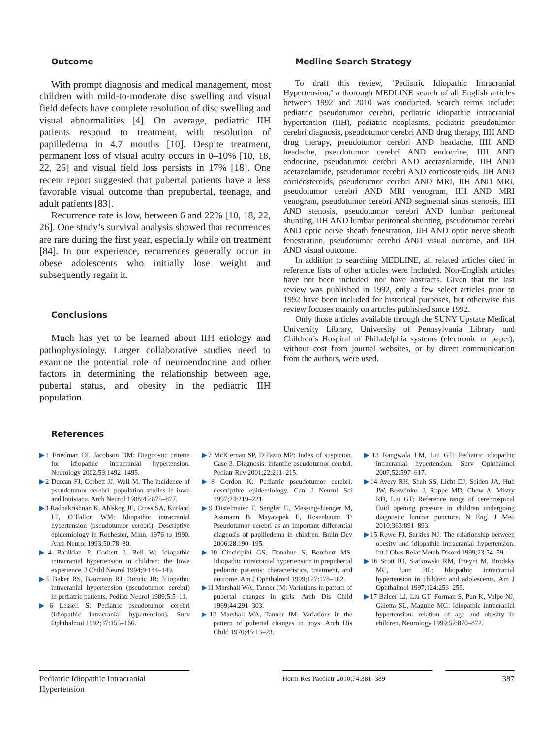Outcome
With prompt diagnosis and medical management, most children with mild-to-moderate disc swelling and visual field defects have complete resolution of disc swelling and visual abnormalities [4]. On average, pediatric IIH patients respond to treatment, with resolution of papilledema in 4.7 months [10]. Despite treatment, permanent loss of visual acuity occurs in 0–10% [10, 18, 22, 26] and visual field loss persists in 17% [18]. One recent report suggested that pubertal patients have a less favorable visual outcome than prepubertal, teenage, and adult patients [83].
Recurrence rate is low, between 6 and 22% [10, 18, 22, 26]. One study’s survival analysis showed that recurrences are rare during the first year, especially while on treatment [84]. In our experience, recurrences generally occur in obese adolescents who initially lose weight and subsequently regain it.
Conclusions
Much has yet to be learned about IIH etiology and pathophysiology. Larger collaborative studies need to examine the potential role of neuroendocrine and other factors in determining the relationship between age, pubertal status, and obesity in the pediatric IIH population.
Medline Search Strategy
To draft this review, ‘Pediatric Idiopathic Intracranial Hypertension,’ a thorough MEDLINE search of all English articles between 1992 and 2010 was conducted. Search terms include: pediatric pseudotumor cerebri, pediatric idiopathic intracranial hypertension (IIH), pediatric neoplasms, pediatric pseudotumor cerebri diagnosis, pseudotumor cerebri AND drug therapy, IIH AND drug therapy, pseudotumor cerebri AND headache, IIH AND headache, pseudotumor cerebri AND endocrine, IIH AND endocrine, pseudotumor cerebri AND acetazolamide, IIH AND acetazolamide, pseudotumor cerebri AND corticosteroids, IIH AND corticosteroids, pseudotumor cerebri AND MRI, IIH AND MRI, pseudotumor cerebri AND MRI venogram, IIH AND MRI venogram, pseudotumor cerebri AND segmental sinus stenosis, IIH AND stenosis, pseudotumor cerebri AND lumbar peritoneal shunting, IIH AND lumbar peritoneal shunting, pseudotumor cerebri AND optic nerve sheath fenestration, IIH AND optic nerve sheath fenestration, pseudotumor cerebri AND visual outcome, and IIH AND visual outcome.
In addition to searching MEDLINE, all related articles cited in reference lists of other articles were included. Non-English articles have not been included, nor have abstracts. Given that the last review was published in 1992, only a few select articles prior to 1992 have been included for historical purposes, but otherwise this review focuses mainly on articles published since 1992.
Only those articles available through the SUNY Upstate Medical University Library, University of Pennsylvania Library and Children’s Hospital of Philadelphia systems (electronic or paper), without cost from journal websites, or by direct communication from the authors, were used.
References
▶1 Friedman DI, Jacobson DM: Diagnostic criteria for idiopathic intracranial hypertension. Neurology 2002;59:1492–1495.
▶2 Durcan FJ, Corbett JJ, Wall M: The incidence of pseudotumor cerebri: population studies in iowa and louisiana. Arch Neurol 1988;45:875–877.
▶3 Radhakrishnan K, Ahlskog JE, Cross SA, Kurland LT, O’Fallon WM: Idiopathic intracranial hypertension (pseudotumor cerebri). Descriptive epidemiology in Rochester, Minn, 1976 to 1990. Arch Neurol 1993;50:78–80.
▶4 Babikian P, Corbett J, Bell W: Idiopathic intracranial hypertension in children: the Iowa experience. J Child Neurol 1994;9:144–149.
▶5 Baker RS, Baumann RJ, Buncic JR: Idiopathic intracranial hypertension (pseudotumor cerebri) in pediatric patients. Pediatr Neurol 1989;5:5–11.
▶6 Lessell S: Pediatric pseudotumor cerebri (idiopathic intracranial hypertension). Surv Ophthalmol 1992;37:155–166.
▶7 McKiernan SP, DiFazio MP: Index of suspicion. Case 3. Diagnosis: infantile pseudotumor cerebri. Pediatr Rev 2001;22:211–215.
▶8 Gordon K: Pediatric pseudotumor cerebri: descriptive epidemiology. Can J Neurol Sci 1997;24:219–221.
▶9 Distelmaier F, Sengler U, Messing-Juenger M, Assmann B, Mayatepek E, Rosenbaum T: Pseudotumor cerebri as an important differential diagnosis of papilledema in children. Brain Dev 2006;28:190–195.
▶10 Cinciripini GS, Donahue S, Borchert MS: Idiopathic intracranial hypertension in prepubertal pediatric patients: characteristics, treatment, and outcome. Am J Ophthalmol 1999;127:178–182.
▶11 Marshall WA, Tanner JM: Variations in pattern of pubertal changes in girls. Arch Dis Child 1969;44:291–303.
▶12 Marshall WA, Tanner JM: Variations in the pattern of pubertal changes in boys. Arch Dis Child 1970;45:13–23.
▶13 Rangwala LM, Liu GT: Pediatric idiopathic intracranial hypertension. Surv Ophthalmol 2007;52:597–617.
▶14 Avery RH, Shah SS, Licht DJ, Seiden JA, Huh JW, Boswinkel J, Ruppe MD, Chew A, Mistry RD, Liu GT: Reference range of cerebrospinal fluid opening pressure in children undergoing diagnostic lumbar puncture. N Engl J Med 2010;363:891–893.
▶15 Rowe FJ, Sarkies NJ: The relationship between obesity and idiopathic intracranial hypertension. Int J Obes Relat Metab Disord 1999;23:54–59.
▶16 Scott IU, Siatkowski RM, Eneyni M, Brodsky MC, Lam BL: Idiopathic intracranial hypertension in children and adolescents. Am J Ophthalmol 1997;124:253–255.
▶17 Balcer LJ, Liu GT, Forman S, Pun K, Volpe NJ, Galetta SL, Maguire MG: Idiopathic intracranial hypertension: relation of age and obesity in children. Neurology 1999;52:870–872.
Pediatric Idiopathic Intracranial Hypertension
Horm Res Paediatr 2010;74:381–389
387